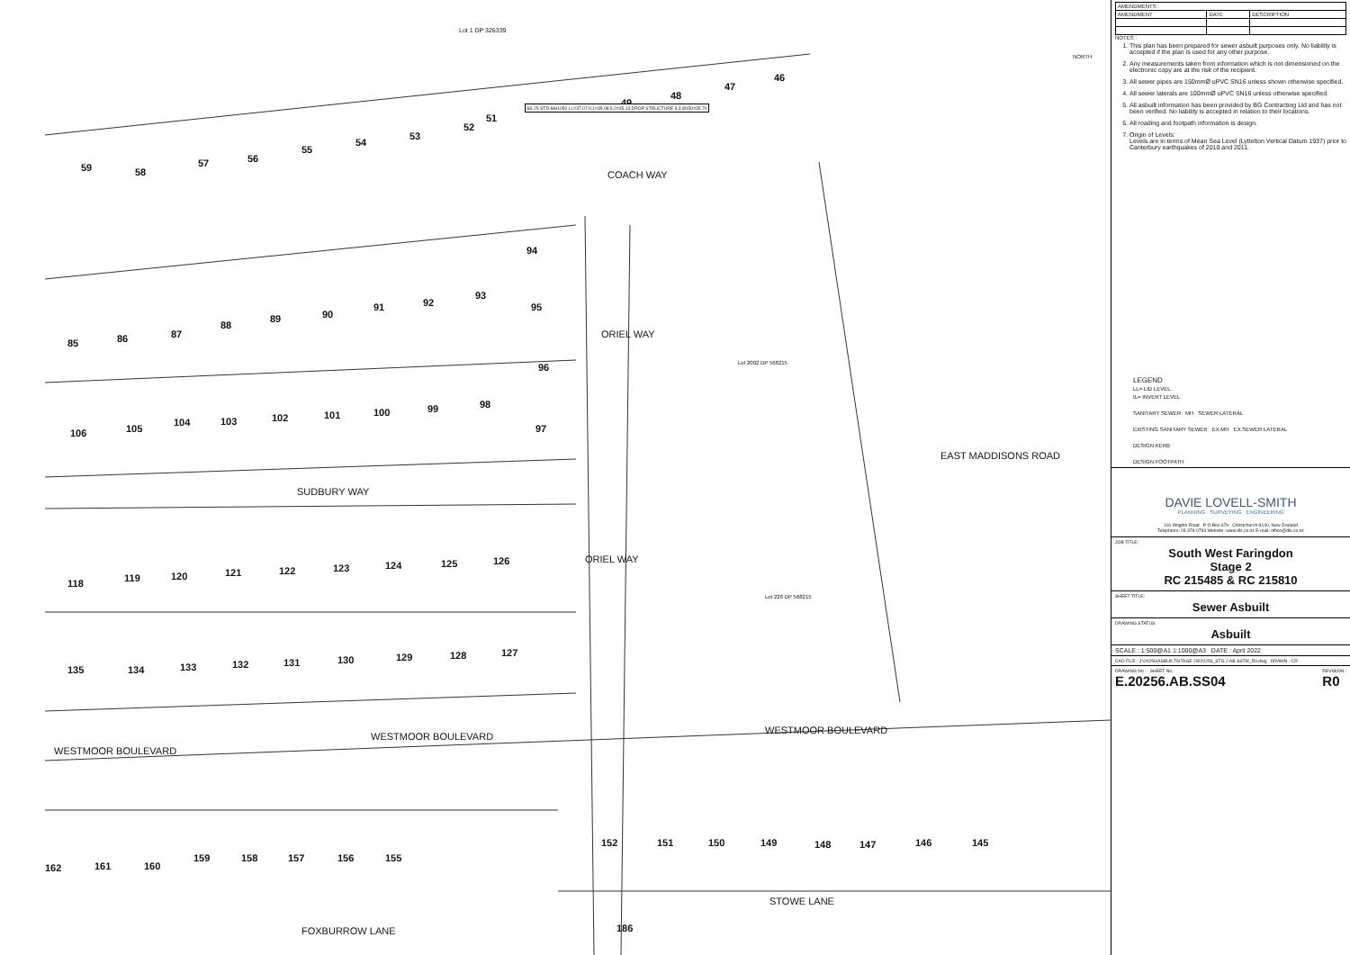Lot 1 DP 326339
59 58
57 56
55
54
53
52
51
49
48
47
46
85 86 87
88
89 90
91 92
93
95
94
96
97
106 105
104 103 102 101 100 99 98
118 119 120 121 122 123 124 125 126
135 134 133 132 131 130 129 128 127
162 161 160
159 158 157 156 155
152 151 150 149 148 147 146 145
186
COACH WAY
SUDBURY WAY
WESTMOOR BOULEVARD
WESTMOOR BOULEVARD
WESTMOOR BOULEVARD
STOWE LANE
FOXBURROW LANE
ORIEL WAY
ORIEL WAY
EAST MADDISONS ROAD
Lot 2002 DP 568215
Lot 226 DP 568215
SS 25 STD.MH1050 LL=37.07 IL1=35.08 IL2=35.13 DROP STRUCTURE IL3 Ø150=35.70
NORTH
| AMENDMENTS : | | |
| --- | --- | --- |
| AMENDMENT | DATE | DESCRIPTION |
NOTES :
1. This plan has been prepared for sewer asbuilt purposes only. No liability is accepted if the plan is used for any other purpose.
2. Any measurements taken from information which is not dimensioned on the electronic copy are at the risk of the recipient.
3. All sewer pipes are 150mmØ uPVC SN16 unless shown otherwise specified.
4. All sewer laterals are 100mmØ uPVC SN16 unless otherwise specified.
5. All asbuilt information has been provided by BG Contracting Ltd and has not been verified. No liability is accepted in relation to their locations.
6. All roading and footpath information is design.
7. Origin of Levels:
Levels are in terms of Mean Sea Level (Lyttelton Vertical Datum 1937) prior to Canterbury earthquakes of 2010 and 2011.
LEGEND
LL= LID LEVEL
IL= INVERT LEVEL
SANITARY SEWER MH SEWER LATERAL
EXISTING SANITARY SEWER EX.MH EX.SEWER LATERAL
DESIGN KERB
DESIGN FOOTPATH
DAVIE LOVELL-SMITH
PLANNING SURVEYING ENGINEERING
116 Wrights Road P O Box 679 Christchurch 8140, New Zealand
Telephone: 03 379-0793 Website: www.dls.co.nz E-mail: office@dls.co.nz
JOB TITLE:
South West Faringdon
Stage 2
RC 215485 & RC 215810
SHEET TITLE:
Sewer Asbuilt
DRAWING STATUS
Asbuilt
SCALE : 1:500@A1 1:1000@A3 DATE : April 2022
CAD FILE : J:\20256\ASBUILT\STAGE 2\E20256_STG 2 AB SSTM_R0.dwg DRAWN : CR
DRAWING No : SHEET No:
E.20256.AB.SS04
REVISION :
R0